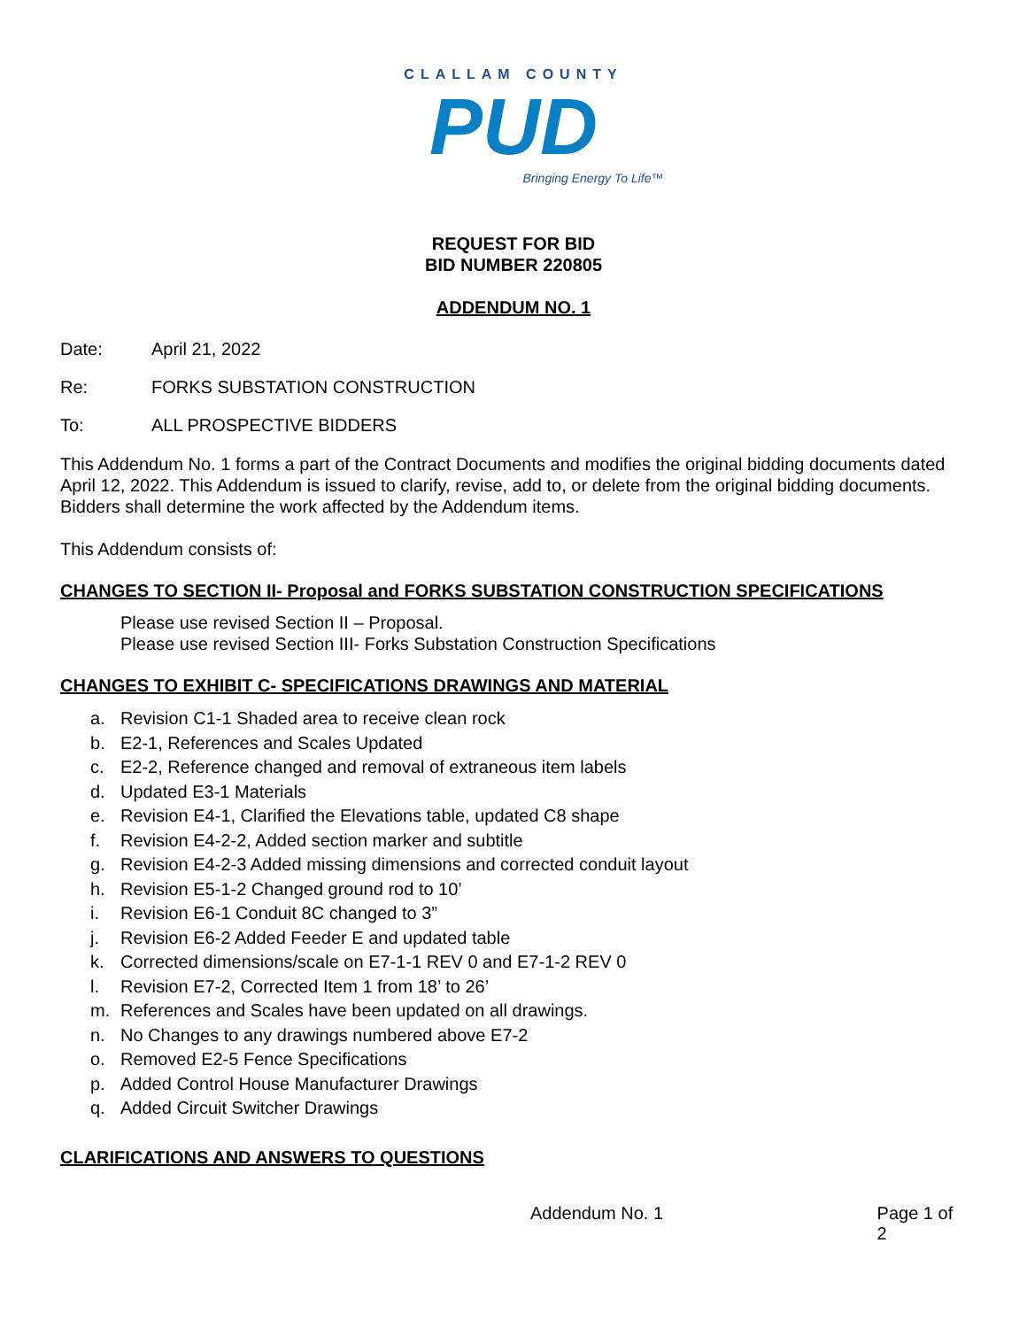CLALLAM COUNTY
PUD
Bringing Energy To Life™
REQUEST FOR BID
BID NUMBER 220805
ADDENDUM NO. 1
Date: April 21, 2022
Re: FORKS SUBSTATION CONSTRUCTION
To: ALL PROSPECTIVE BIDDERS
This Addendum No. 1 forms a part of the Contract Documents and modifies the original bidding documents dated April 12, 2022. This Addendum is issued to clarify, revise, add to, or delete from the original bidding documents. Bidders shall determine the work affected by the Addendum items.
This Addendum consists of:
CHANGES TO SECTION II- Proposal and FORKS SUBSTATION CONSTRUCTION SPECIFICATIONS
Please use revised Section II – Proposal.
Please use revised Section III- Forks Substation Construction Specifications
CHANGES TO EXHIBIT C- SPECIFICATIONS DRAWINGS AND MATERIAL
a. Revision C1-1 Shaded area to receive clean rock
b. E2-1, References and Scales Updated
c. E2-2, Reference changed and removal of extraneous item labels
d. Updated E3-1 Materials
e. Revision E4-1, Clarified the Elevations table, updated C8 shape
f. Revision E4-2-2, Added section marker and subtitle
g. Revision E4-2-3 Added missing dimensions and corrected conduit layout
h. Revision E5-1-2 Changed ground rod to 10’
i. Revision E6-1 Conduit 8C changed to 3”
j. Revision E6-2 Added Feeder E and updated table
k. Corrected dimensions/scale on E7-1-1 REV 0 and E7-1-2 REV 0
l. Revision E7-2, Corrected Item 1 from 18’ to 26’
m. References and Scales have been updated on all drawings.
n. No Changes to any drawings numbered above E7-2
o. Removed E2-5 Fence Specifications
p. Added Control House Manufacturer Drawings
q. Added Circuit Switcher Drawings
CLARIFICATIONS AND ANSWERS TO QUESTIONS
Addendum No. 1 Page 1 of 2